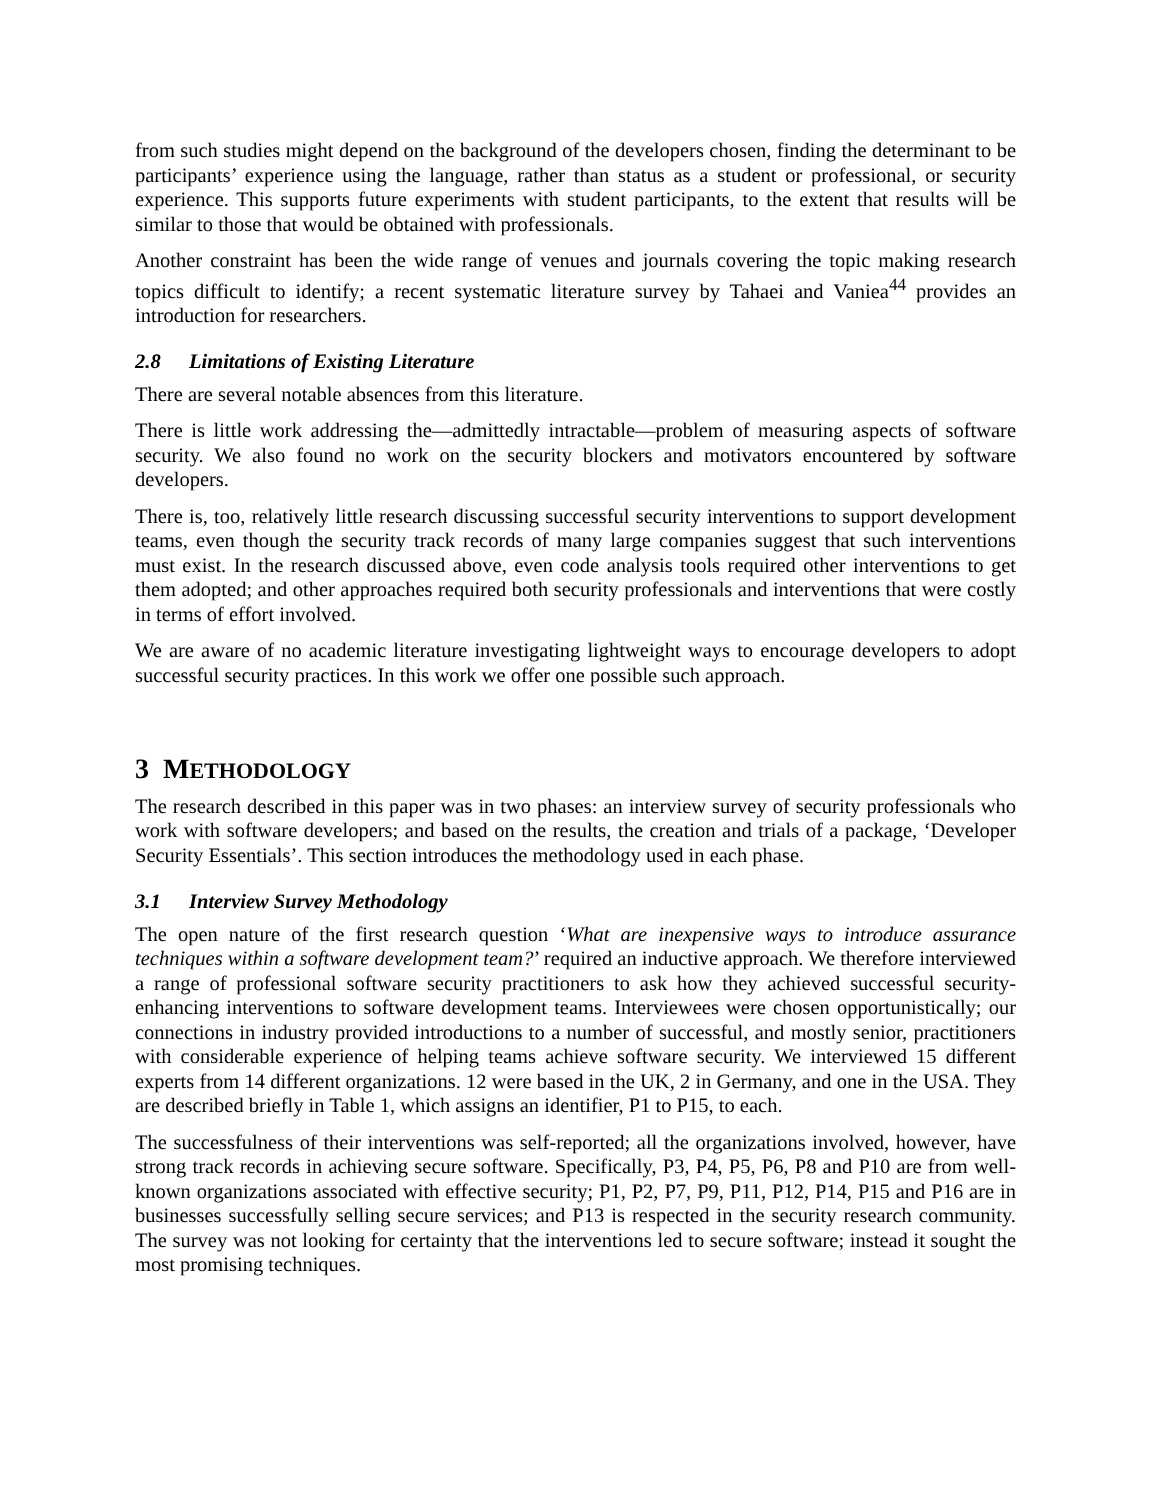from such studies might depend on the background of the developers chosen, finding the determinant to be participants’ experience using the language, rather than status as a student or professional, or security experience. This supports future experiments with student participants, to the extent that results will be similar to those that would be obtained with professionals.
Another constraint has been the wide range of venues and journals covering the topic making research topics difficult to identify; a recent systematic literature survey by Tahaei and Vaniea<sup>44</sup> provides an introduction for researchers.
2.8 Limitations of Existing Literature
There are several notable absences from this literature.
There is little work addressing the—admittedly intractable—problem of measuring aspects of software security. We also found no work on the security blockers and motivators encountered by software developers.
There is, too, relatively little research discussing successful security interventions to support development teams, even though the security track records of many large companies suggest that such interventions must exist. In the research discussed above, even code analysis tools required other interventions to get them adopted; and other approaches required both security professionals and interventions that were costly in terms of effort involved.
We are aware of no academic literature investigating lightweight ways to encourage developers to adopt successful security practices. In this work we offer one possible such approach.
3 METHODOLOGY
The research described in this paper was in two phases: an interview survey of security professionals who work with software developers; and based on the results, the creation and trials of a package, ‘Developer Security Essentials’. This section introduces the methodology used in each phase.
3.1 Interview Survey Methodology
The open nature of the first research question ‘What are inexpensive ways to introduce assurance techniques within a software development team?’ required an inductive approach. We therefore interviewed a range of professional software security practitioners to ask how they achieved successful security-enhancing interventions to software development teams. Interviewees were chosen opportunistically; our connections in industry provided introductions to a number of successful, and mostly senior, practitioners with considerable experience of helping teams achieve software security. We interviewed 15 different experts from 14 different organizations. 12 were based in the UK, 2 in Germany, and one in the USA. They are described briefly in Table 1, which assigns an identifier, P1 to P15, to each.
The successfulness of their interventions was self-reported; all the organizations involved, however, have strong track records in achieving secure software. Specifically, P3, P4, P5, P6, P8 and P10 are from well-known organizations associated with effective security; P1, P2, P7, P9, P11, P12, P14, P15 and P16 are in businesses successfully selling secure services; and P13 is respected in the security research community. The survey was not looking for certainty that the interventions led to secure software; instead it sought the most promising techniques.